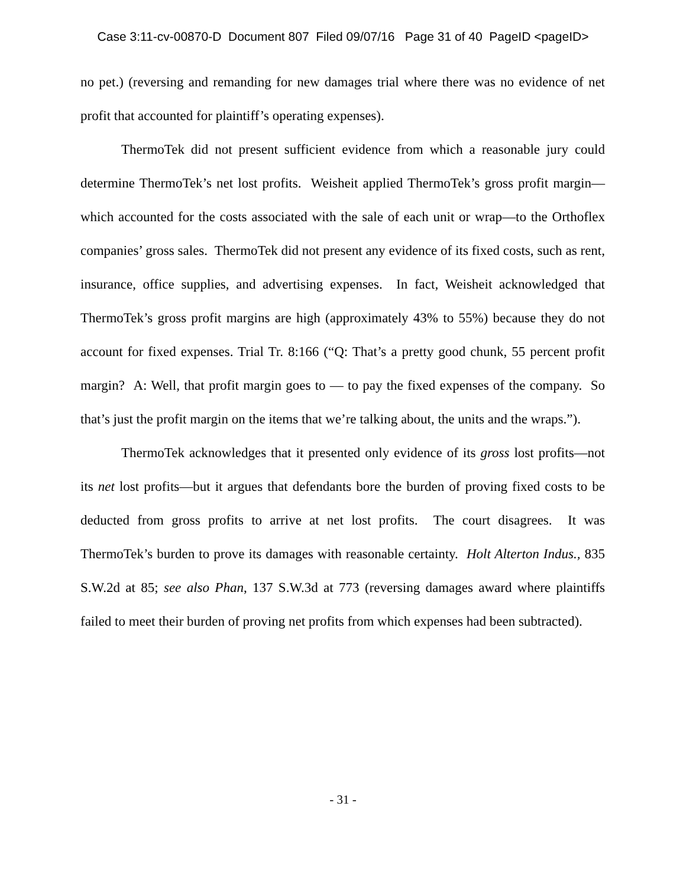Case 3:11-cv-00870-D Document 807 Filed 09/07/16 Page 31 of 40 PageID <pageID>
no pet.) (reversing and remanding for new damages trial where there was no evidence of net profit that accounted for plaintiff’s operating expenses).
ThermoTek did not present sufficient evidence from which a reasonable jury could determine ThermoTek’s net lost profits. Weisheit applied ThermoTek’s gross profit margin—which accounted for the costs associated with the sale of each unit or wrap—to the Orthoflex companies’ gross sales. ThermoTek did not present any evidence of its fixed costs, such as rent, insurance, office supplies, and advertising expenses. In fact, Weisheit acknowledged that ThermoTek’s gross profit margins are high (approximately 43% to 55%) because they do not account for fixed expenses. Trial Tr. 8:166 (“Q: That’s a pretty good chunk, 55 percent profit margin? A: Well, that profit margin goes to — to pay the fixed expenses of the company. So that’s just the profit margin on the items that we’re talking about, the units and the wraps.”).
ThermoTek acknowledges that it presented only evidence of its gross lost profits—not its net lost profits—but it argues that defendants bore the burden of proving fixed costs to be deducted from gross profits to arrive at net lost profits. The court disagrees. It was ThermoTek’s burden to prove its damages with reasonable certainty. Holt Alterton Indus., 835 S.W.2d at 85; see also Phan, 137 S.W.3d at 773 (reversing damages award where plaintiffs failed to meet their burden of proving net profits from which expenses had been subtracted).
- 31 -